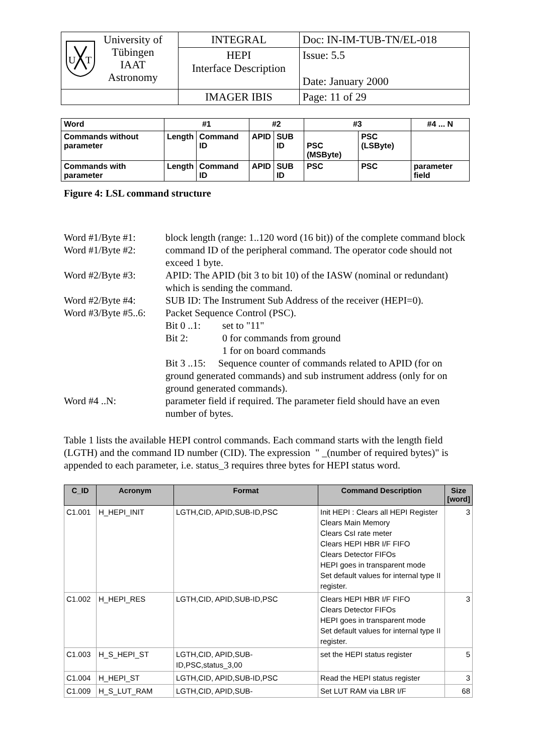| U T University of Tübingen IAAT Astronomy | INTEGRAL | Doc: IN-IM-TUB-TN/EL-018 |
| | HEPI Interface Description | Issue: 5.5 Date: January 2000 |
| | IMAGER IBIS | Page: 11 of 29 |
| Word | #1 | | #2 | | #3 | | #4 ... N |
| Commands without parameter | Length | Command ID | APID | SUB ID | PSC (MSByte) | PSC (LSByte) | |
| Commands with parameter | Length | Command ID | APID | SUB ID | PSC | PSC | parameter field |
Figure 4: LSL command structure
Word #1/Byte #1: block length (range: 1..120 word (16 bit)) of the complete command block
Word #1/Byte #2: command ID of the peripheral command. The operator code should not exceed 1 byte.
Word #2/Byte #3: APID: The APID (bit 3 to bit 10) of the IASW (nominal or redundant) which is sending the command.
Word #2/Byte #4: SUB ID: The Instrument Sub Address of the receiver (HEPI=0).
Word #3/Byte #5..6:
Packet Sequence Control (PSC).
Bit 0 ..1:
set to "11"
Bit 2: 0 for commands from ground
1 for on board commands
Bit 3 ..15: Sequence counter of commands related to APID (for on ground generated commands) and sub instrument address (only for on ground generated commands).
Word #4 ..N: parameter field if required. The parameter field should have an even number of bytes.
Table 1 lists the available HEPI control commands. Each command starts with the length field (LGTH) and the command ID number (CID). The expression " _(number of required bytes)" is appended to each parameter, i.e. status_3 requires three bytes for HEPI status word.
| C_ID | Acronym | Format | Command Description | Size [word] |
| --- | --- | --- | --- | --- |
| C1.001 | H_HEPI_INIT | LGTH,CID, APID,SUB-ID,PSC | Init HEPI : Clears all HEPI Register Clears Main Memory Clears CsI rate meter Clears HEPI HBR I/F FIFO Clears Detector FIFOs HEPI goes in transparent mode Set default values for internal type II register. | 3 |
| C1.002 | H_HEPI_RES | LGTH,CID, APID,SUB-ID,PSC | Clears HEPI HBR I/F FIFO Clears Detector FIFOs HEPI goes in transparent mode Set default values for internal type II register. | 3 |
| C1.003 | H_S_HEPI_ST | LGTH,CID, APID,SUB-ID,PSC,status_3,00 | set the HEPI status register | 5 |
| C1.004 | H_HEPI_ST | LGTH,CID, APID,SUB-ID,PSC | Read the HEPI status register | 3 |
| C1.009 | H_S_LUT_RAM | LGTH,CID, APID,SUB- | Set LUT RAM via LBR I/F | 68 |